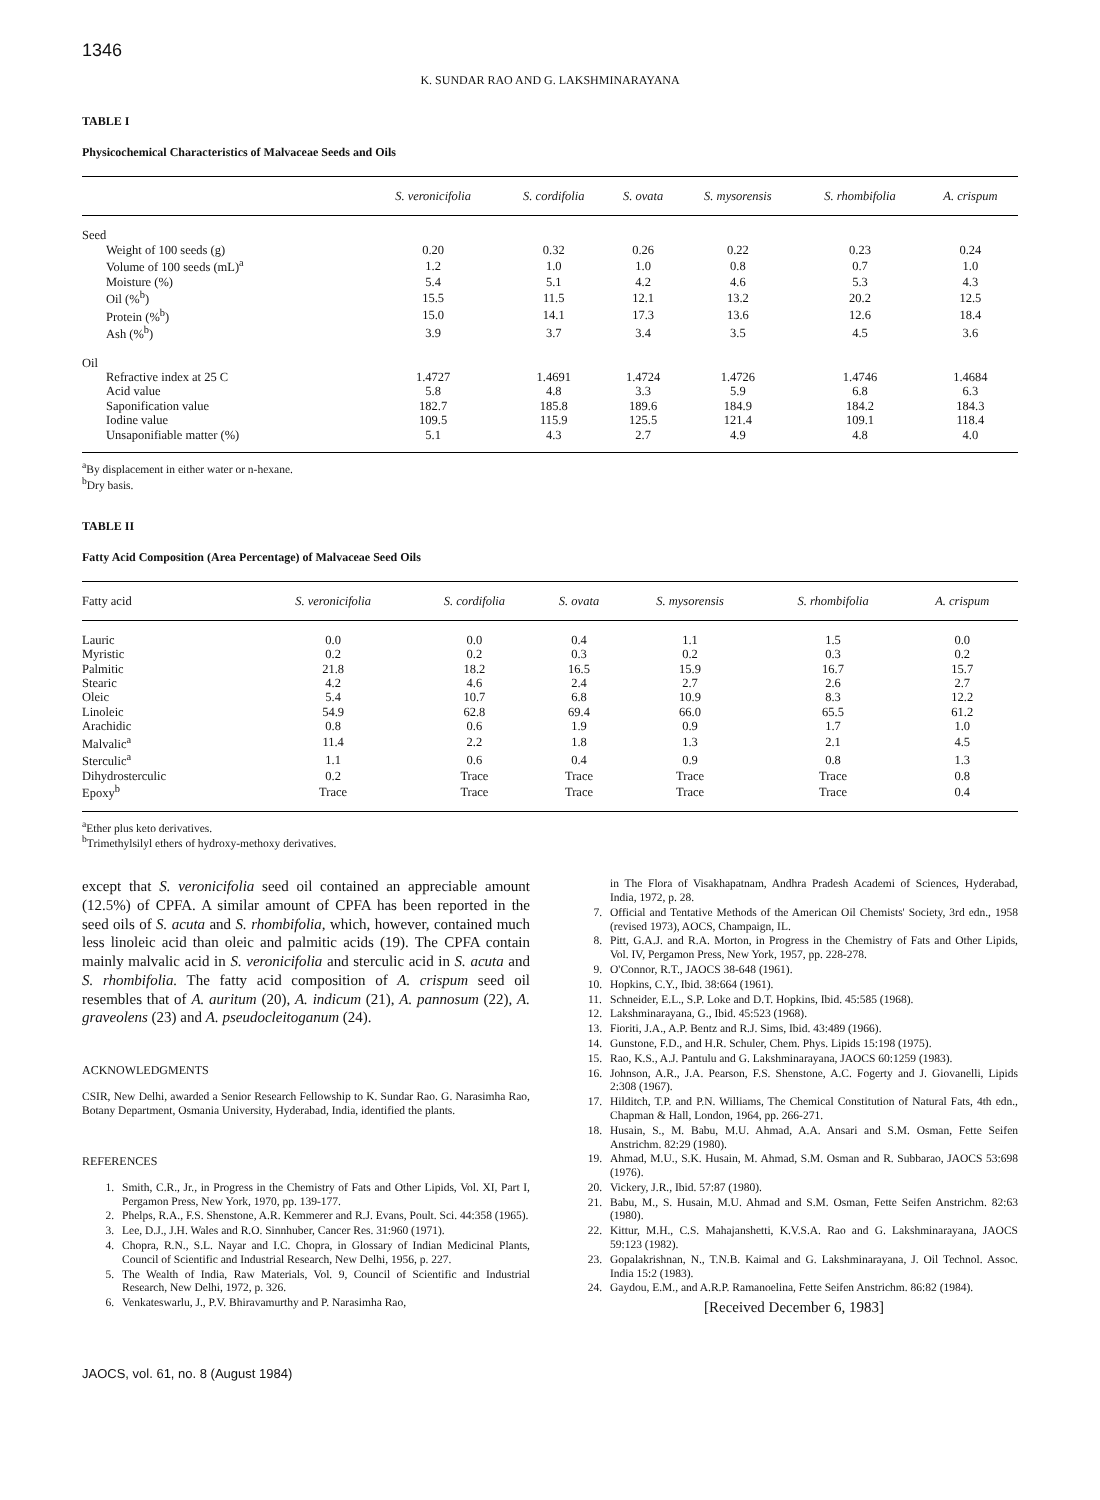1346
K. SUNDAR RAO AND G. LAKSHMINARAYANA
TABLE I
Physicochemical Characteristics of Malvaceae Seeds and Oils
| | S. veronicifolia | S. cordifolia | S. ovata | S. mysorensis | S. rhombifolia | A. crispum |
| --- | --- | --- | --- | --- | --- | --- |
| Seed | | | | | | |
| Weight of 100 seeds (g) | 0.20 | 0.32 | 0.26 | 0.22 | 0.23 | 0.24 |
| Volume of 100 seeds (mL)<sup>a</sup> | 1.2 | 1.0 | 1.0 | 0.8 | 0.7 | 1.0 |
| Moisture (%) | 5.4 | 5.1 | 4.2 | 4.6 | 5.3 | 4.3 |
| Oil (%<sup>b</sup>) | 15.5 | 11.5 | 12.1 | 13.2 | 20.2 | 12.5 |
| Protein (%<sup>b</sup>) | 15.0 | 14.1 | 17.3 | 13.6 | 12.6 | 18.4 |
| Ash (%<sup>b</sup>) | 3.9 | 3.7 | 3.4 | 3.5 | 4.5 | 3.6 |
| Oil | | | | | | |
| Refractive index at 25 C | 1.4727 | 1.4691 | 1.4724 | 1.4726 | 1.4746 | 1.4684 |
| Acid value | 5.8 | 4.8 | 3.3 | 5.9 | 6.8 | 6.3 |
| Saponification value | 182.7 | 185.8 | 189.6 | 184.9 | 184.2 | 184.3 |
| Iodine value | 109.5 | 115.9 | 125.5 | 121.4 | 109.1 | 118.4 |
| Unsaponifiable matter (%) | 5.1 | 4.3 | 2.7 | 4.9 | 4.8 | 4.0 |
<sup>a</sup> By displacement in either water or n-hexane.
<sup>b</sup> Dry basis.
TABLE II
Fatty Acid Composition (Area Percentage) of Malvaceae Seed Oils
| Fatty acid | S. veronicifolia | S. cordifolia | S. ovata | S. mysorensis | S. rhombifolia | A. crispum |
| --- | --- | --- | --- | --- | --- | --- |
| Lauric | 0.0 | 0.0 | 0.4 | 1.1 | 1.5 | 0.0 |
| Myristic | 0.2 | 0.2 | 0.3 | 0.2 | 0.3 | 0.2 |
| Palmitic | 21.8 | 18.2 | 16.5 | 15.9 | 16.7 | 15.7 |
| Stearic | 4.2 | 4.6 | 2.4 | 2.7 | 2.6 | 2.7 |
| Oleic | 5.4 | 10.7 | 6.8 | 10.9 | 8.3 | 12.2 |
| Linoleic | 54.9 | 62.8 | 69.4 | 66.0 | 65.5 | 61.2 |
| Arachidic | 0.8 | 0.6 | 1.9 | 0.9 | 1.7 | 1.0 |
| Malvalic<sup>a</sup> | 11.4 | 2.2 | 1.8 | 1.3 | 2.1 | 4.5 |
| Sterculic<sup>a</sup> | 1.1 | 0.6 | 0.4 | 0.9 | 0.8 | 1.3 |
| Dihydrosterculic | 0.2 | Trace | Trace | Trace | Trace | 0.8 |
| Epoxy<sup>b</sup> | Trace | Trace | Trace | Trace | Trace | 0.4 |
<sup>a</sup> Ether plus keto derivatives.
<sup>b</sup> Trimethylsilyl ethers of hydroxy-methoxy derivatives.
except that S. veronicifolia seed oil contained an appreciable amount (12.5%) of CPFA. A similar amount of CPFA has been reported in the seed oils of S. acuta and S. rhombifolia, which, however, contained much less linoleic acid than oleic and palmitic acids (19). The CPFA contain mainly malvalic acid in S. veronicifolia and sterculic acid in S. acuta and S. rhombifolia. The fatty acid composition of A. crispum seed oil resembles that of A. auritum (20), A. indicum (21), A. pannosum (22), A. graveolens (23) and A. pseudocleitoganum (24).
ACKNOWLEDGMENTS
CSIR, New Delhi, awarded a Senior Research Fellowship to K. Sundar Rao. G. Narasimha Rao, Botany Department, Osmania University, Hyderabad, India, identified the plants.
REFERENCES
1. Smith, C.R., Jr., in Progress in the Chemistry of Fats and Other Lipids, Vol. XI, Part I, Pergamon Press, New York, 1970, pp. 139-177.
2. Phelps, R.A., F.S. Shenstone, A.R. Kemmerer and R.J. Evans, Poult. Sci. 44:358 (1965).
3. Lee, D.J., J.H. Wales and R.O. Sinnhuber, Cancer Res. 31:960 (1971).
4. Chopra, R.N., S.L. Nayar and I.C. Chopra, in Glossary of Indian Medicinal Plants, Council of Scientific and Industrial Research, New Delhi, 1956, p. 227.
5. The Wealth of India, Raw Materials, Vol. 9, Council of Scientific and Industrial Research, New Delhi, 1972, p. 326.
6. Venkateswarlu, J., P.V. Bhiravamurthy and P. Narasimha Rao,
in The Flora of Visakhapatnam, Andhra Pradesh Academi of Sciences, Hyderabad, India, 1972, p. 28.
7. Official and Tentative Methods of the American Oil Chemists' Society, 3rd edn., 1958 (revised 1973), AOCS, Champaign, IL.
8. Pitt, G.A.J. and R.A. Morton, in Progress in the Chemistry of Fats and Other Lipids, Vol. IV, Pergamon Press, New York, 1957, pp. 228-278.
9. O'Connor, R.T., JAOCS 38-648 (1961).
10. Hopkins, C.Y., Ibid. 38:664 (1961).
11. Schneider, E.L., S.P. Loke and D.T. Hopkins, Ibid. 45:585 (1968).
12. Lakshminarayana, G., Ibid. 45:523 (1968).
13. Fioriti, J.A., A.P. Bentz and R.J. Sims, Ibid. 43:489 (1966).
14. Gunstone, F.D., and H.R. Schuler, Chem. Phys. Lipids 15:198 (1975).
15. Rao, K.S., A.J. Pantulu and G. Lakshminarayana, JAOCS 60:1259 (1983).
16. Johnson, A.R., J.A. Pearson, F.S. Shenstone, A.C. Fogerty and J. Giovanelli, Lipids 2:308 (1967).
17. Hilditch, T.P. and P.N. Williams, The Chemical Constitution of Natural Fats, 4th edn., Chapman & Hall, London, 1964, pp. 266-271.
18. Husain, S., M. Babu, M.U. Ahmad, A.A. Ansari and S.M. Osman, Fette Seifen Anstrichm. 82:29 (1980).
19. Ahmad, M.U., S.K. Husain, M. Ahmad, S.M. Osman and R. Subbarao, JAOCS 53:698 (1976).
20. Vickery, J.R., Ibid. 57:87 (1980).
21. Babu, M., S. Husain, M.U. Ahmad and S.M. Osman, Fette Seifen Anstrichm. 82:63 (1980).
22. Kittur, M.H., C.S. Mahajanshetti, K.V.S.A. Rao and G. Lakshminarayana, JAOCS 59:123 (1982).
23. Gopalakrishnan, N., T.N.B. Kaimal and G. Lakshminarayana, J. Oil Technol. Assoc. India 15:2 (1983).
24. Gaydou, E.M., and A.R.P. Ramanoelina, Fette Seifen Anstrichm. 86:82 (1984).
[Received December 6, 1983]
JAOCS, vol. 61, no. 8 (August 1984)